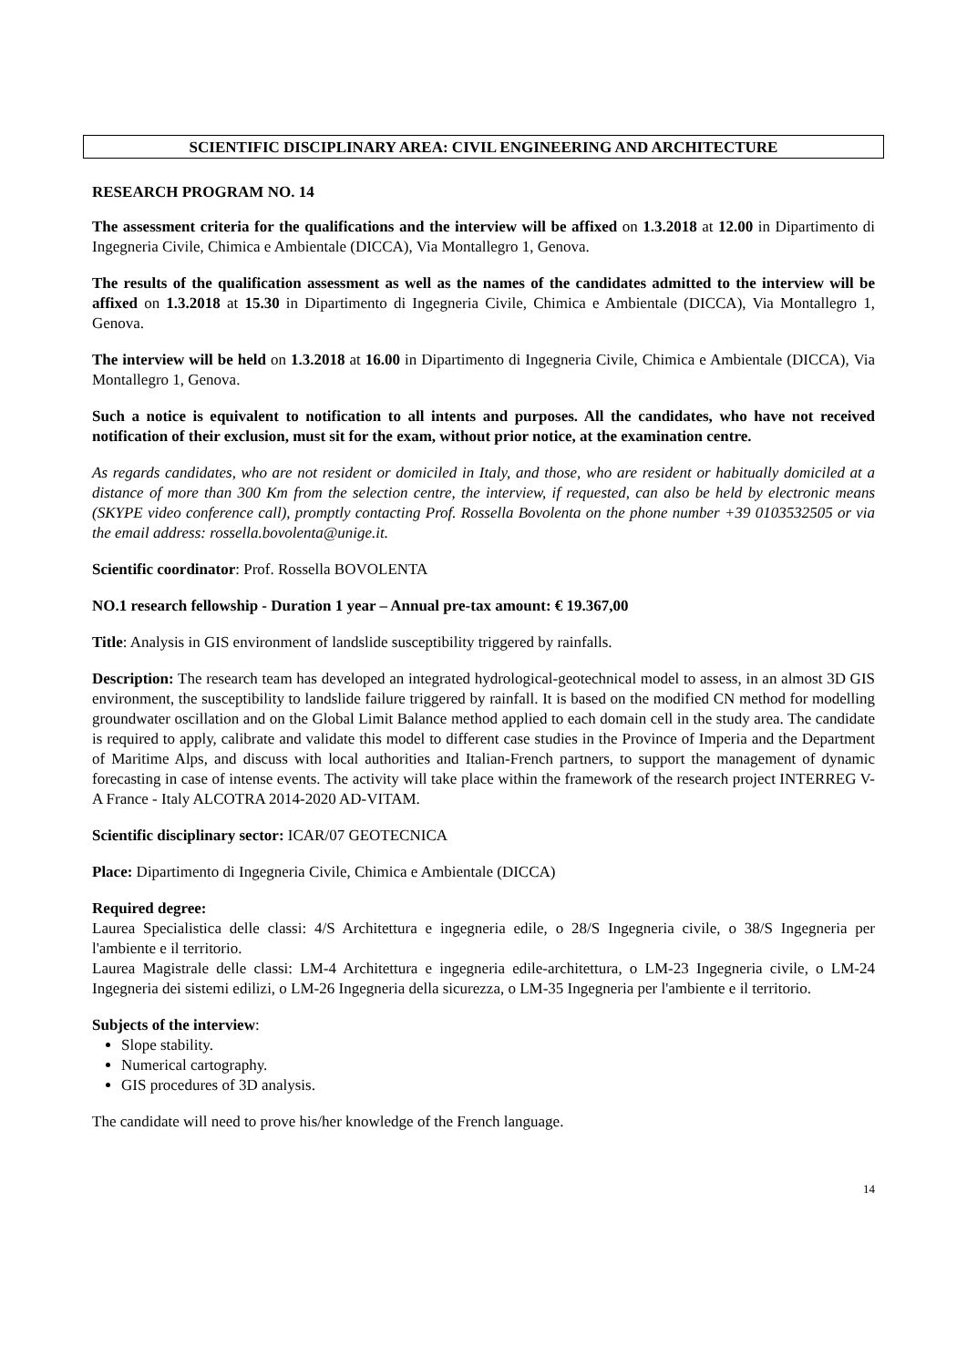SCIENTIFIC DISCIPLINARY AREA: CIVIL ENGINEERING AND ARCHITECTURE
RESEARCH PROGRAM NO. 14
The assessment criteria for the qualifications and the interview will be affixed on 1.3.2018 at 12.00 in Dipartimento di Ingegneria Civile, Chimica e Ambientale (DICCA), Via Montallegro 1, Genova.
The results of the qualification assessment as well as the names of the candidates admitted to the interview will be affixed on 1.3.2018 at 15.30 in Dipartimento di Ingegneria Civile, Chimica e Ambientale (DICCA), Via Montallegro 1, Genova.
The interview will be held on 1.3.2018 at 16.00 in Dipartimento di Ingegneria Civile, Chimica e Ambientale (DICCA), Via Montallegro 1, Genova.
Such a notice is equivalent to notification to all intents and purposes. All the candidates, who have not received notification of their exclusion, must sit for the exam, without prior notice, at the examination centre.
As regards candidates, who are not resident or domiciled in Italy, and those, who are resident or habitually domiciled at a distance of more than 300 Km from the selection centre, the interview, if requested, can also be held by electronic means (SKYPE video conference call), promptly contacting Prof. Rossella Bovolenta on the phone number +39 0103532505 or via the email address: rossella.bovolenta@unige.it.
Scientific coordinator: Prof. Rossella BOVOLENTA
NO.1 research fellowship - Duration 1 year – Annual pre-tax amount: € 19.367,00
Title: Analysis in GIS environment of landslide susceptibility triggered by rainfalls.
Description: The research team has developed an integrated hydrological-geotechnical model to assess, in an almost 3D GIS environment, the susceptibility to landslide failure triggered by rainfall. It is based on the modified CN method for modelling groundwater oscillation and on the Global Limit Balance method applied to each domain cell in the study area. The candidate is required to apply, calibrate and validate this model to different case studies in the Province of Imperia and the Department of Maritime Alps, and discuss with local authorities and Italian-French partners, to support the management of dynamic forecasting in case of intense events. The activity will take place within the framework of the research project INTERREG V-A France - Italy ALCOTRA 2014-2020 AD-VITAM.
Scientific disciplinary sector: ICAR/07 GEOTECNICA
Place: Dipartimento di Ingegneria Civile, Chimica e Ambientale (DICCA)
Required degree:
Laurea Specialistica delle classi: 4/S Architettura e ingegneria edile, o 28/S Ingegneria civile, o 38/S Ingegneria per l'ambiente e il territorio.
Laurea Magistrale delle classi: LM-4 Architettura e ingegneria edile-architettura, o LM-23 Ingegneria civile, o LM-24 Ingegneria dei sistemi edilizi, o LM-26 Ingegneria della sicurezza, o LM-35 Ingegneria per l'ambiente e il territorio.
Subjects of the interview:
Slope stability.
Numerical cartography.
GIS procedures of 3D analysis.
The candidate will need to prove his/her knowledge of the French language.
14